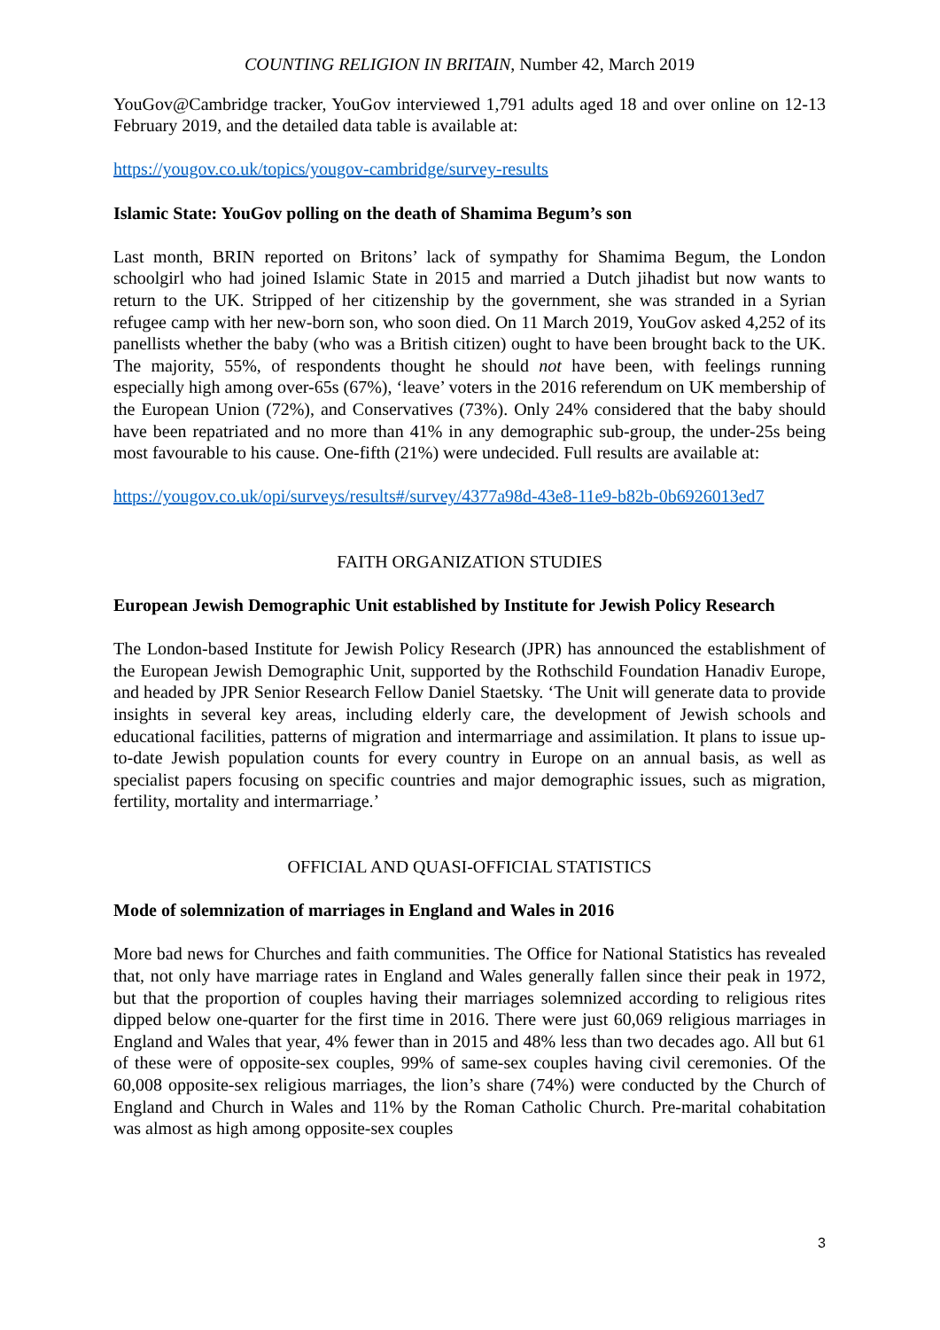COUNTING RELIGION IN BRITAIN, Number 42, March 2019
YouGov@Cambridge tracker, YouGov interviewed 1,791 adults aged 18 and over online on 12-13 February 2019, and the detailed data table is available at:
https://yougov.co.uk/topics/yougov-cambridge/survey-results
Islamic State: YouGov polling on the death of Shamima Begum’s son
Last month, BRIN reported on Britons’ lack of sympathy for Shamima Begum, the London schoolgirl who had joined Islamic State in 2015 and married a Dutch jihadist but now wants to return to the UK. Stripped of her citizenship by the government, she was stranded in a Syrian refugee camp with her new-born son, who soon died. On 11 March 2019, YouGov asked 4,252 of its panellists whether the baby (who was a British citizen) ought to have been brought back to the UK. The majority, 55%, of respondents thought he should not have been, with feelings running especially high among over-65s (67%), ‘leave’ voters in the 2016 referendum on UK membership of the European Union (72%), and Conservatives (73%). Only 24% considered that the baby should have been repatriated and no more than 41% in any demographic sub-group, the under-25s being most favourable to his cause. One-fifth (21%) were undecided. Full results are available at:
https://yougov.co.uk/opi/surveys/results#/survey/4377a98d-43e8-11e9-b82b-0b6926013ed7
FAITH ORGANIZATION STUDIES
European Jewish Demographic Unit established by Institute for Jewish Policy Research
The London-based Institute for Jewish Policy Research (JPR) has announced the establishment of the European Jewish Demographic Unit, supported by the Rothschild Foundation Hanadiv Europe, and headed by JPR Senior Research Fellow Daniel Staetsky. ‘The Unit will generate data to provide insights in several key areas, including elderly care, the development of Jewish schools and educational facilities, patterns of migration and intermarriage and assimilation. It plans to issue up-to-date Jewish population counts for every country in Europe on an annual basis, as well as specialist papers focusing on specific countries and major demographic issues, such as migration, fertility, mortality and intermarriage.’
OFFICIAL AND QUASI-OFFICIAL STATISTICS
Mode of solemnization of marriages in England and Wales in 2016
More bad news for Churches and faith communities. The Office for National Statistics has revealed that, not only have marriage rates in England and Wales generally fallen since their peak in 1972, but that the proportion of couples having their marriages solemnized according to religious rites dipped below one-quarter for the first time in 2016. There were just 60,069 religious marriages in England and Wales that year, 4% fewer than in 2015 and 48% less than two decades ago. All but 61 of these were of opposite-sex couples, 99% of same-sex couples having civil ceremonies. Of the 60,008 opposite-sex religious marriages, the lion’s share (74%) were conducted by the Church of England and Church in Wales and 11% by the Roman Catholic Church. Pre-marital cohabitation was almost as high among opposite-sex couples
3